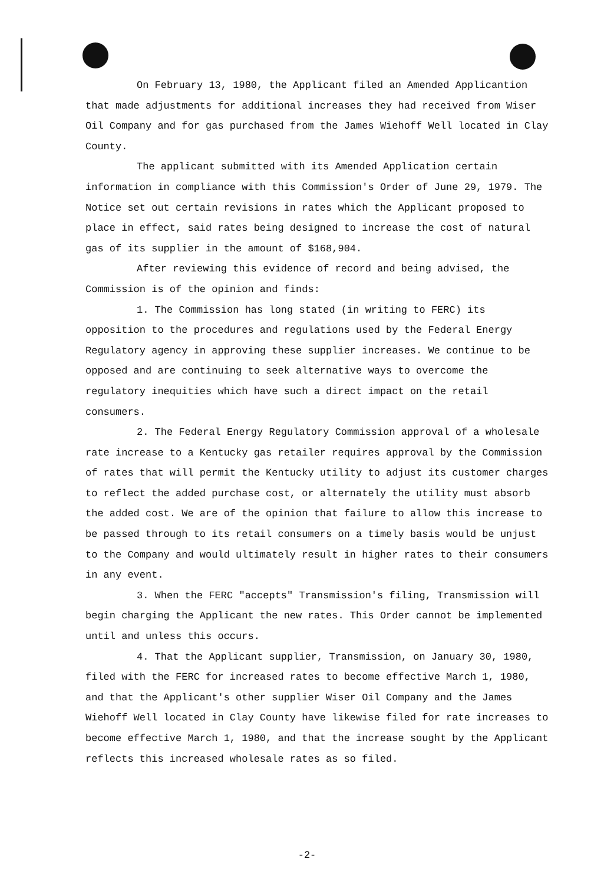On February 13, 1980, the Applicant filed an Amended Applicantion that made adjustments for additional increases they had received from Wiser Oil Company and for gas purchased from the James Wiehoff Well located in Clay County.
The applicant submitted with its Amended Application certain information in compliance with this Commission's Order of June 29, 1979. The Notice set out certain revisions in rates which the Applicant proposed to place in effect, said rates being designed to increase the cost of natural gas of its supplier in the amount of $168,904.
After reviewing this evidence of record and being advised, the Commission is of the opinion and finds:
1. The Commission has long stated (in writing to FERC) its opposition to the procedures and regulations used by the Federal Energy Regulatory agency in approving these supplier increases. We continue to be opposed and are continuing to seek alternative ways to overcome the regulatory inequities which have such a direct impact on the retail consumers.
2. The Federal Energy Regulatory Commission approval of a wholesale rate increase to a Kentucky gas retailer requires approval by the Commission of rates that will permit the Kentucky utility to adjust its customer charges to reflect the added purchase cost, or alternately the utility must absorb the added cost. We are of the opinion that failure to allow this increase to be passed through to its retail consumers on a timely basis would be unjust to the Company and would ultimately result in higher rates to their consumers in any event.
3. When the FERC "accepts" Transmission's filing, Transmission will begin charging the Applicant the new rates. This Order cannot be implemented until and unless this occurs.
4. That the Applicant supplier, Transmission, on January 30, 1980, filed with the FERC for increased rates to become effective March 1, 1980, and that the Applicant's other supplier Wiser Oil Company and the James Wiehoff Well located in Clay County have likewise filed for rate increases to become effective March 1, 1980, and that the increase sought by the Applicant reflects this increased wholesale rates as so filed.
-2-